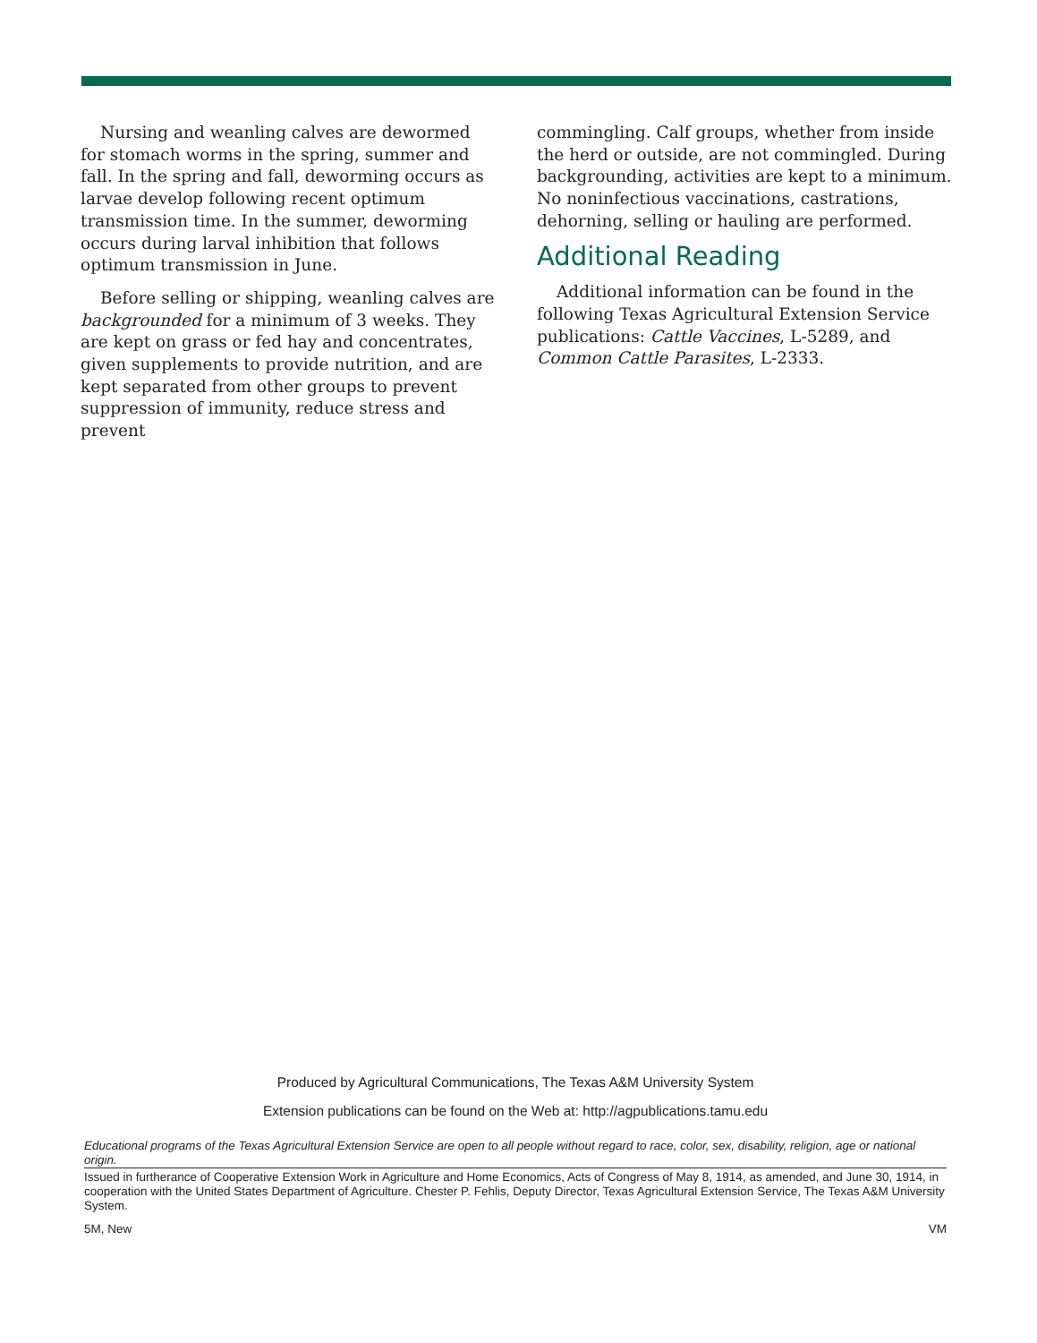Nursing and weanling calves are dewormed for stomach worms in the spring, summer and fall. In the spring and fall, deworming occurs as larvae develop following recent optimum transmission time. In the summer, deworming occurs during larval inhibition that follows optimum transmission in June.
Before selling or shipping, weanling calves are backgrounded for a minimum of 3 weeks. They are kept on grass or fed hay and concentrates, given supplements to provide nutrition, and are kept separated from other groups to prevent suppression of immunity, reduce stress and prevent
commingling. Calf groups, whether from inside the herd or outside, are not commingled. During backgrounding, activities are kept to a minimum. No noninfectious vaccinations, castrations, dehorning, selling or hauling are performed.
Additional Reading
Additional information can be found in the following Texas Agricultural Extension Service publications: Cattle Vaccines, L-5289, and Common Cattle Parasites, L-2333.
Produced by Agricultural Communications, The Texas A&M University System
Extension publications can be found on the Web at: http://agpublications.tamu.edu
Educational programs of the Texas Agricultural Extension Service are open to all people without regard to race, color, sex, disability, religion, age or national origin.
Issued in furtherance of Cooperative Extension Work in Agriculture and Home Economics, Acts of Congress of May 8, 1914, as amended, and June 30, 1914, in cooperation with the United States Department of Agriculture. Chester P. Fehlis, Deputy Director, Texas Agricultural Extension Service, The Texas A&M University System.
5M, New VM